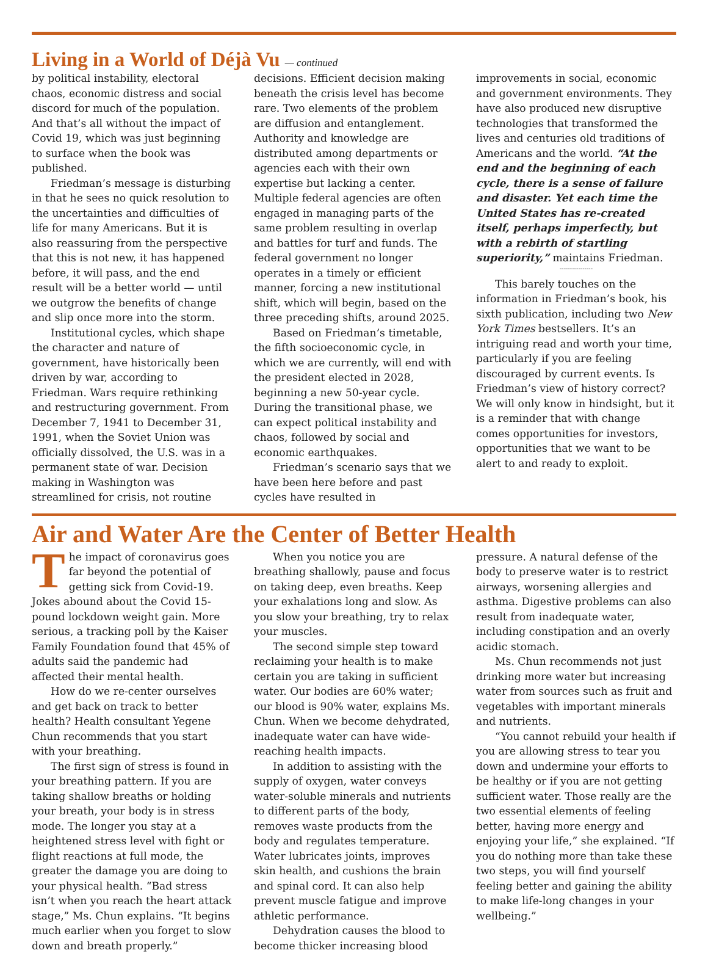Living in a World of Déjà Vu — continued
by political instability, electoral chaos, economic distress and social discord for much of the population. And that’s all without the impact of Covid 19, which was just beginning to surface when the book was published.
Friedman’s message is disturbing in that he sees no quick resolution to the uncertainties and difficulties of life for many Americans. But it is also reassuring from the perspective that this is not new, it has happened before, it will pass, and the end result will be a better world — until we outgrow the benefits of change and slip once more into the storm.
Institutional cycles, which shape the character and nature of government, have historically been driven by war, according to Friedman. Wars require rethinking and restructuring government. From December 7, 1941 to December 31, 1991, when the Soviet Union was officially dissolved, the U.S. was in a permanent state of war. Decision making in Washington was streamlined for crisis, not routine decisions. Efficient decision making beneath the crisis level has become rare. Two elements of the problem are diffusion and entanglement. Authority and knowledge are distributed among departments or agencies each with their own expertise but lacking a center. Multiple federal agencies are often engaged in managing parts of the same problem resulting in overlap and battles for turf and funds. The federal government no longer operates in a timely or efficient manner, forcing a new institutional shift, which will begin, based on the three preceding shifts, around 2025.
Based on Friedman’s timetable, the fifth socioeconomic cycle, in which we are currently, will end with the president elected in 2028, beginning a new 50-year cycle. During the transitional phase, we can expect political instability and chaos, followed by social and economic earthquakes.
Friedman’s scenario says that we have been here before and past cycles have resulted in improvements in social, economic and government environments. They have also produced new disruptive technologies that transformed the lives and centuries old traditions of Americans and the world. “At the end and the beginning of each cycle, there is a sense of failure and disaster. Yet each time the United States has re-created itself, perhaps imperfectly, but with a rebirth of startling superiority,” maintains Friedman.
----------------
This barely touches on the information in Friedman’s book, his sixth publication, including two New York Times bestsellers. It’s an intriguing read and worth your time, particularly if you are feeling discouraged by current events. Is Friedman’s view of history correct? We will only know in hindsight, but it is a reminder that with change comes opportunities for investors, opportunities that we want to be alert to and ready to exploit.
Air and Water Are the Center of Better Health
The impact of coronavirus goes far beyond the potential of getting sick from Covid-19. Jokes abound about the Covid 15-pound lockdown weight gain. More serious, a tracking poll by the Kaiser Family Foundation found that 45% of adults said the pandemic had affected their mental health.
How do we re-center ourselves and get back on track to better health? Health consultant Yegene Chun recommends that you start with your breathing.
The first sign of stress is found in your breathing pattern. If you are taking shallow breaths or holding your breath, your body is in stress mode. The longer you stay at a heightened stress level with fight or flight reactions at full mode, the greater the damage you are doing to your physical health. “Bad stress isn’t when you reach the heart attack stage,” Ms. Chun explains. “It begins much earlier when you forget to slow down and breath properly.”
When you notice you are breathing shallowly, pause and focus on taking deep, even breaths. Keep your exhalations long and slow. As you slow your breathing, try to relax your muscles.
The second simple step toward reclaiming your health is to make certain you are taking in sufficient water. Our bodies are 60% water; our blood is 90% water, explains Ms. Chun. When we become dehydrated, inadequate water can have wide-reaching health impacts.
In addition to assisting with the supply of oxygen, water conveys water-soluble minerals and nutrients to different parts of the body, removes waste products from the body and regulates temperature. Water lubricates joints, improves skin health, and cushions the brain and spinal cord. It can also help prevent muscle fatigue and improve athletic performance.
Dehydration causes the blood to become thicker increasing blood pressure. A natural defense of the body to preserve water is to restrict airways, worsening allergies and asthma. Digestive problems can also result from inadequate water, including constipation and an overly acidic stomach.
Ms. Chun recommends not just drinking more water but increasing water from sources such as fruit and vegetables with important minerals and nutrients.
“You cannot rebuild your health if you are allowing stress to tear you down and undermine your efforts to be healthy or if you are not getting sufficient water. Those really are the two essential elements of feeling better, having more energy and enjoying your life,” she explained. “If you do nothing more than take these two steps, you will find yourself feeling better and gaining the ability to make life-long changes in your wellbeing.”